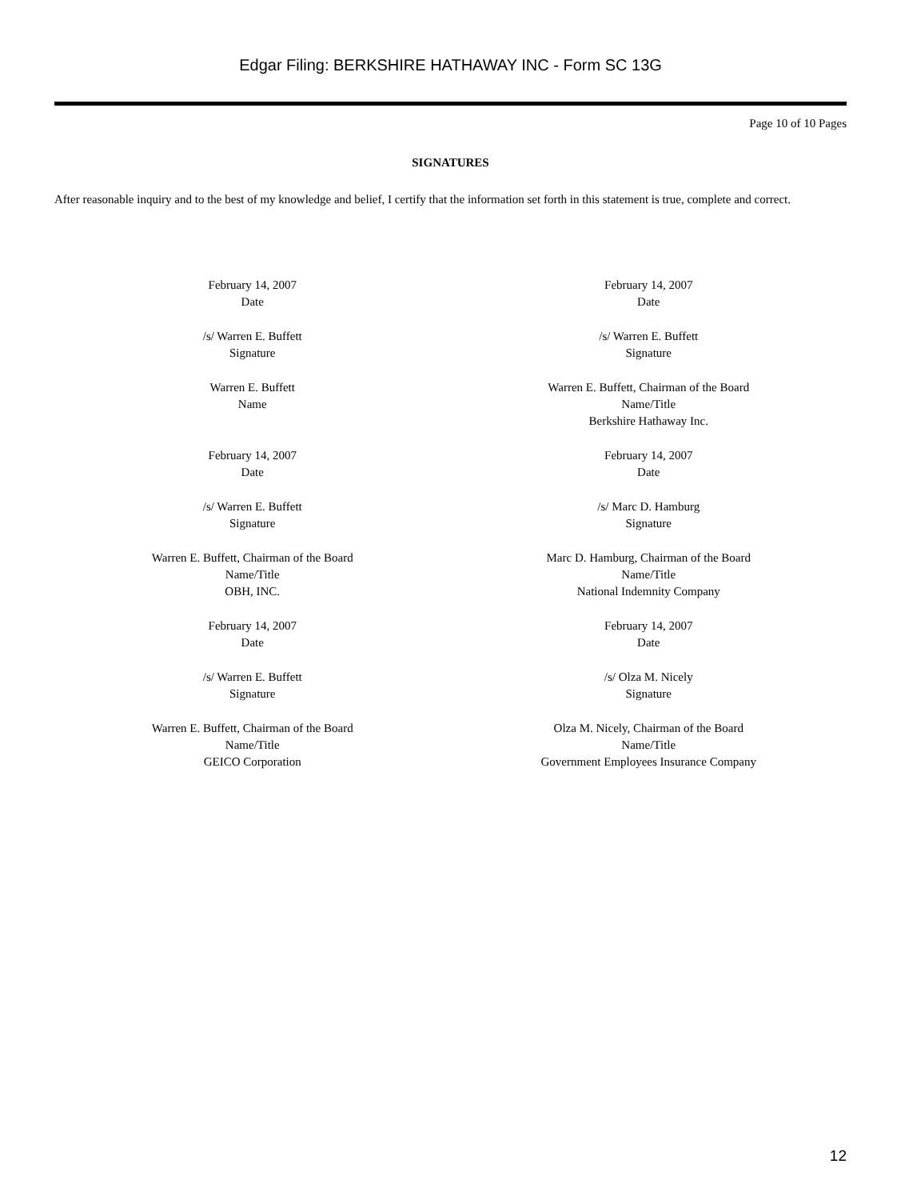Edgar Filing: BERKSHIRE HATHAWAY INC - Form SC 13G
Page 10 of 10 Pages
SIGNATURES
After reasonable inquiry and to the best of my knowledge and belief, I certify that the information set forth in this statement is true, complete and correct.
February 14, 2007
Date
February 14, 2007
Date
/s/ Warren E. Buffett
Signature
/s/ Warren E. Buffett
Signature
Warren E. Buffett
Name
Warren E. Buffett, Chairman of the Board
Name/Title
Berkshire Hathaway Inc.
February 14, 2007
Date
February 14, 2007
Date
/s/ Warren E. Buffett
Signature
/s/ Marc D. Hamburg
Signature
Warren E. Buffett, Chairman of the Board
Name/Title
OBH, INC.
Marc D. Hamburg, Chairman of the Board
Name/Title
National Indemnity Company
February 14, 2007
Date
February 14, 2007
Date
/s/ Warren E. Buffett
Signature
/s/ Olza M. Nicely
Signature
Warren E. Buffett, Chairman of the Board
Name/Title
GEICO Corporation
Olza M. Nicely, Chairman of the Board
Name/Title
Government Employees Insurance Company
12